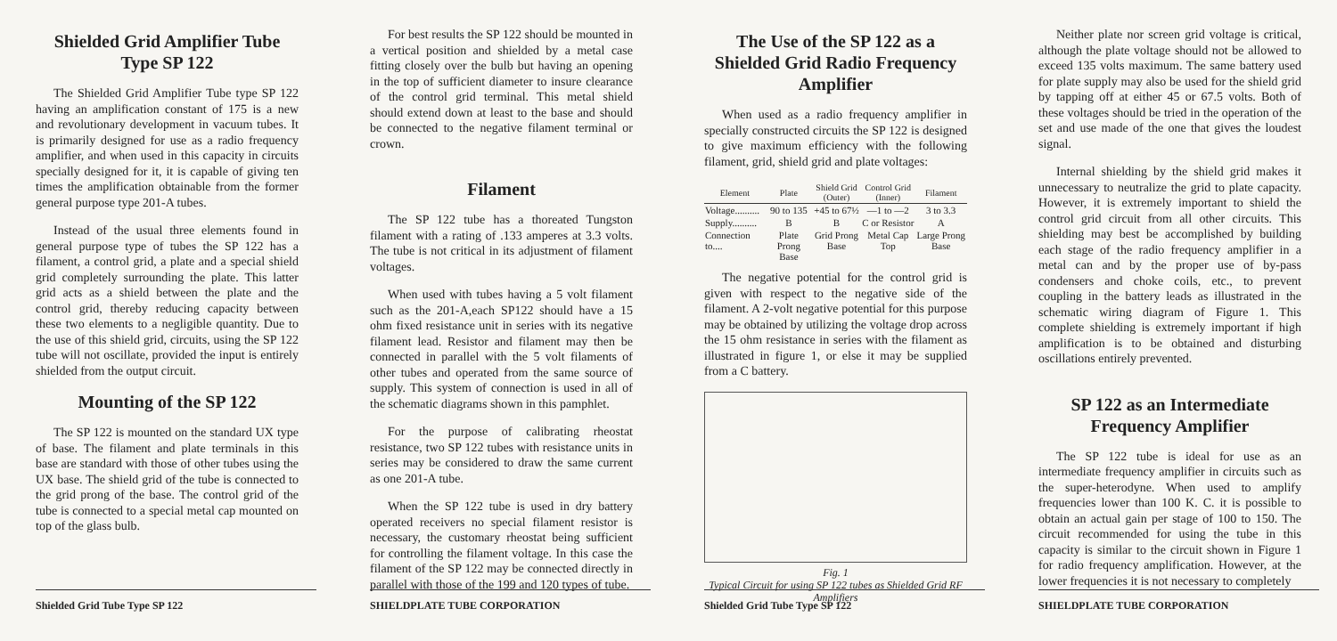Shielded Grid Amplifier Tube
Type SP 122
The Shielded Grid Amplifier Tube type SP 122 having an amplification constant of 175 is a new and revolutionary development in vacuum tubes. It is primarily designed for use as a radio frequency amplifier, and when used in this capacity in circuits specially designed for it, it is capable of giving ten times the amplification obtainable from the former general purpose type 201-A tubes.
Instead of the usual three elements found in general purpose type of tubes the SP 122 has a filament, a control grid, a plate and a special shield grid completely surrounding the plate. This latter grid acts as a shield between the plate and the control grid, thereby reducing capacity between these two elements to a negligible quantity. Due to the use of this shield grid, circuits, using the SP 122 tube will not oscillate, provided the input is entirely shielded from the output circuit.
Mounting of the SP 122
The SP 122 is mounted on the standard UX type of base. The filament and plate terminals in this base are standard with those of other tubes using the UX base. The shield grid of the tube is connected to the grid prong of the base. The control grid of the tube is connected to a special metal cap mounted on top of the glass bulb.
Shielded Grid Tube Type SP 122
For best results the SP 122 should be mounted in a vertical position and shielded by a metal case fitting closely over the bulb but having an opening in the top of sufficient diameter to insure clearance of the control grid terminal. This metal shield should extend down at least to the base and should be connected to the negative filament terminal or crown.
Filament
The SP 122 tube has a thoreated Tungston filament with a rating of .133 amperes at 3.3 volts. The tube is not critical in its adjustment of filament voltages.
When used with tubes having a 5 volt filament such as the 201-A,each SP122 should have a 15 ohm fixed resistance unit in series with its negative filament lead. Resistor and filament may then be connected in parallel with the 5 volt filaments of other tubes and operated from the same source of supply. This system of connection is used in all of the schematic diagrams shown in this pamphlet.
For the purpose of calibrating rheostat resistance, two SP 122 tubes with resistance units in series may be considered to draw the same current as one 201-A tube.
When the SP 122 tube is used in dry battery operated receivers no special filament resistor is necessary, the customary rheostat being sufficient for controlling the filament voltage. In this case the filament of the SP 122 may be connected directly in parallel with those of the 199 and 120 types of tube.
SHIELDPLATE TUBE CORPORATION
The Use of the SP 122 as a Shielded Grid Radio Frequency Amplifier
When used as a radio frequency amplifier in specially constructed circuits the SP 122 is designed to give maximum efficiency with the following filament, grid, shield grid and plate voltages:
| Element | Plate | Shield Grid (Outer) | Control Grid (Inner) | Filament |
| --- | --- | --- | --- | --- |
| Voltage.......... | 90 to 135 | +45 to 67½ | —1 to —2 | 3 to 3.3 |
| Supply.......... | B | B | C or Resistor | A |
| Connection to.... | Plate Prong Base | Grid Prong Base | Metal Cap Top | Large Prong Base |
The negative potential for the control grid is given with respect to the negative side of the filament. A 2-volt negative potential for this purpose may be obtained by utilizing the voltage drop across the 15 ohm resistance in series with the filament as illustrated in figure 1, or else it may be supplied from a C battery.
Fig. 1
Typical Circuit for using SP 122 tubes as Shielded Grid RF Amplifiers
Shielded Grid Tube Type SP 122
Neither plate nor screen grid voltage is critical, although the plate voltage should not be allowed to exceed 135 volts maximum. The same battery used for plate supply may also be used for the shield grid by tapping off at either 45 or 67.5 volts. Both of these voltages should be tried in the operation of the set and use made of the one that gives the loudest signal.
Internal shielding by the shield grid makes it unnecessary to neutralize the grid to plate capacity. However, it is extremely important to shield the control grid circuit from all other circuits. This shielding may best be accomplished by building each stage of the radio frequency amplifier in a metal can and by the proper use of by-pass condensers and choke coils, etc., to prevent coupling in the battery leads as illustrated in the schematic wiring diagram of Figure 1. This complete shielding is extremely important if high amplification is to be obtained and disturbing oscillations entirely prevented.
SP 122 as an Intermediate Frequency Amplifier
The SP 122 tube is ideal for use as an intermediate frequency amplifier in circuits such as the super-heterodyne. When used to amplify frequencies lower than 100 K. C. it is possible to obtain an actual gain per stage of 100 to 150. The circuit recommended for using the tube in this capacity is similar to the circuit shown in Figure 1 for radio frequency amplification. However, at the lower frequencies it is not necessary to completely
SHIELDPLATE TUBE CORPORATION